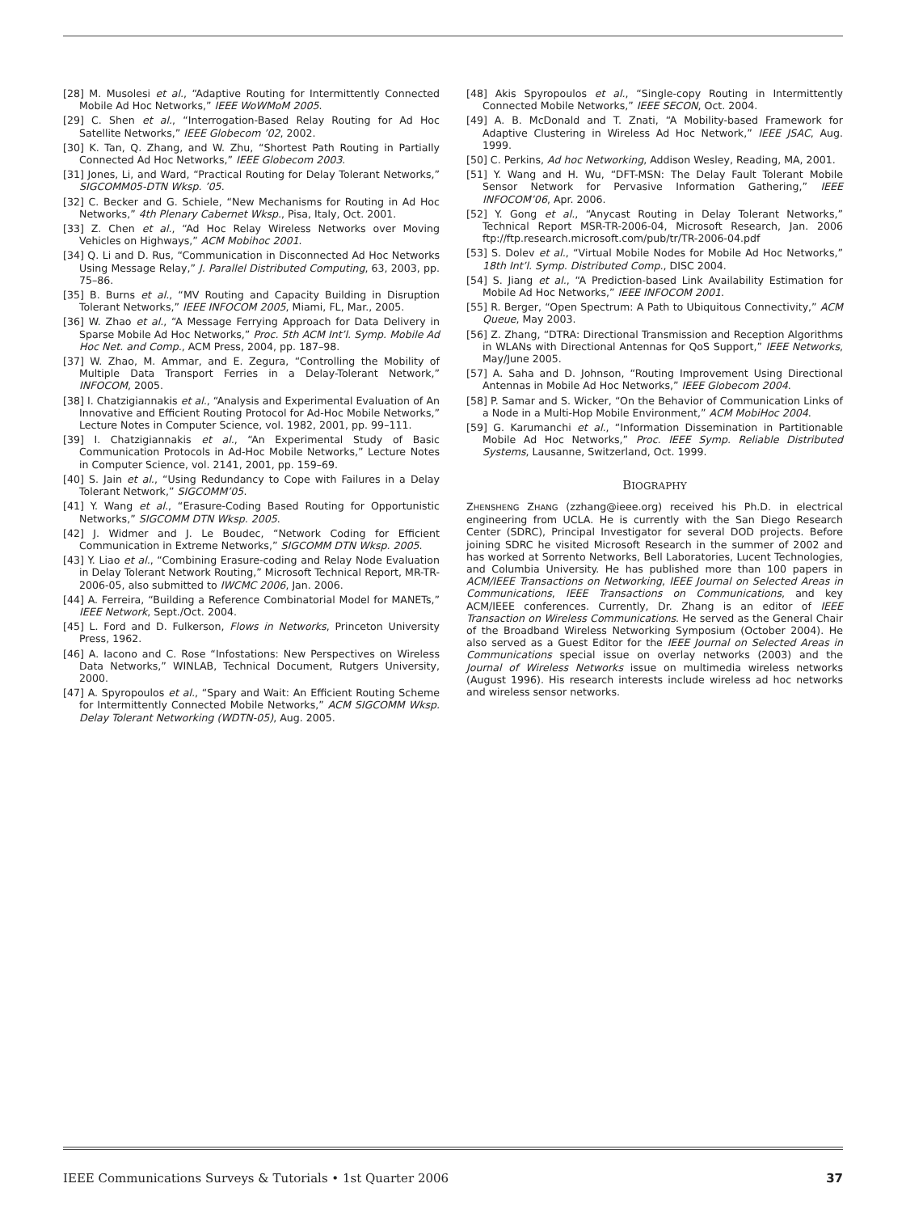[28] M. Musolesi et al., “Adaptive Routing for Intermittently Connected Mobile Ad Hoc Networks,” IEEE WoWMoM 2005.
[29] C. Shen et al., “Interrogation-Based Relay Routing for Ad Hoc Satellite Networks,” IEEE Globecom ’02, 2002.
[30] K. Tan, Q. Zhang, and W. Zhu, “Shortest Path Routing in Partially Connected Ad Hoc Networks,” IEEE Globecom 2003.
[31] Jones, Li, and Ward, “Practical Routing for Delay Tolerant Networks,” SIGCOMM05-DTN Wksp. ’05.
[32] C. Becker and G. Schiele, “New Mechanisms for Routing in Ad Hoc Networks,” 4th Plenary Cabernet Wksp., Pisa, Italy, Oct. 2001.
[33] Z. Chen et al., “Ad Hoc Relay Wireless Networks over Moving Vehicles on Highways,” ACM Mobihoc 2001.
[34] Q. Li and D. Rus, “Communication in Disconnected Ad Hoc Networks Using Message Relay,” J. Parallel Distributed Computing, 63, 2003, pp. 75–86.
[35] B. Burns et al., “MV Routing and Capacity Building in Disruption Tolerant Networks,” IEEE INFOCOM 2005, Miami, FL, Mar., 2005.
[36] W. Zhao et al., “A Message Ferrying Approach for Data Delivery in Sparse Mobile Ad Hoc Networks,” Proc. 5th ACM Int’l. Symp. Mobile Ad Hoc Net. and Comp., ACM Press, 2004, pp. 187–98.
[37] W. Zhao, M. Ammar, and E. Zegura, “Controlling the Mobility of Multiple Data Transport Ferries in a Delay-Tolerant Network,” INFOCOM, 2005.
[38] I. Chatzigiannakis et al., “Analysis and Experimental Evaluation of An Innovative and Efficient Routing Protocol for Ad-Hoc Mobile Networks,” Lecture Notes in Computer Science, vol. 1982, 2001, pp. 99–111.
[39] I. Chatzigiannakis et al., “An Experimental Study of Basic Communication Protocols in Ad-Hoc Mobile Networks,” Lecture Notes in Computer Science, vol. 2141, 2001, pp. 159–69.
[40] S. Jain et al., “Using Redundancy to Cope with Failures in a Delay Tolerant Network,” SIGCOMM’05.
[41] Y. Wang et al., “Erasure-Coding Based Routing for Opportunistic Networks,” SIGCOMM DTN Wksp. 2005.
[42] J. Widmer and J. Le Boudec, “Network Coding for Efficient Communication in Extreme Networks,” SIGCOMM DTN Wksp. 2005.
[43] Y. Liao et al., “Combining Erasure-coding and Relay Node Evaluation in Delay Tolerant Network Routing,” Microsoft Technical Report, MR-TR-2006-05, also submitted to IWCMC 2006, Jan. 2006.
[44] A. Ferreira, “Building a Reference Combinatorial Model for MANETs,” IEEE Network, Sept./Oct. 2004.
[45] L. Ford and D. Fulkerson, Flows in Networks, Princeton University Press, 1962.
[46] A. Iacono and C. Rose “Infostations: New Perspectives on Wireless Data Networks,” WINLAB, Technical Document, Rutgers University, 2000.
[47] A. Spyropoulos et al., “Spary and Wait: An Efficient Routing Scheme for Intermittently Connected Mobile Networks,” ACM SIGCOMM Wksp. Delay Tolerant Networking (WDTN-05), Aug. 2005.
[48] Akis Spyropoulos et al., “Single-copy Routing in Intermittently Connected Mobile Networks,” IEEE SECON, Oct. 2004.
[49] A. B. McDonald and T. Znati, “A Mobility-based Framework for Adaptive Clustering in Wireless Ad Hoc Network,” IEEE JSAC, Aug. 1999.
[50] C. Perkins, Ad hoc Networking, Addison Wesley, Reading, MA, 2001.
[51] Y. Wang and H. Wu, “DFT-MSN: The Delay Fault Tolerant Mobile Sensor Network for Pervasive Information Gathering,” IEEE INFOCOM’06, Apr. 2006.
[52] Y. Gong et al., “Anycast Routing in Delay Tolerant Networks,” Technical Report MSR-TR-2006-04, Microsoft Research, Jan. 2006 ftp://ftp.research.microsoft.com/pub/tr/TR-2006-04.pdf
[53] S. Dolev et al., “Virtual Mobile Nodes for Mobile Ad Hoc Networks,” 18th Int’l. Symp. Distributed Comp., DISC 2004.
[54] S. Jiang et al., “A Prediction-based Link Availability Estimation for Mobile Ad Hoc Networks,” IEEE INFOCOM 2001.
[55] R. Berger, “Open Spectrum: A Path to Ubiquitous Connectivity,” ACM Queue, May 2003.
[56] Z. Zhang, “DTRA: Directional Transmission and Reception Algorithms in WLANs with Directional Antennas for QoS Support,” IEEE Networks, May/June 2005.
[57] A. Saha and D. Johnson, “Routing Improvement Using Directional Antennas in Mobile Ad Hoc Networks,” IEEE Globecom 2004.
[58] P. Samar and S. Wicker, “On the Behavior of Communication Links of a Node in a Multi-Hop Mobile Environment,” ACM MobiHoc 2004.
[59] G. Karumanchi et al., “Information Dissemination in Partitionable Mobile Ad Hoc Networks,” Proc. IEEE Symp. Reliable Distributed Systems, Lausanne, Switzerland, Oct. 1999.
BIOGRAPHY
ZHENSHENG ZHANG (zzhang@ieee.org) received his Ph.D. in electrical engineering from UCLA. He is currently with the San Diego Research Center (SDRC), Principal Investigator for several DOD projects. Before joining SDRC he visited Microsoft Research in the summer of 2002 and has worked at Sorrento Networks, Bell Laboratories, Lucent Technologies, and Columbia University. He has published more than 100 papers in ACM/IEEE Transactions on Networking, IEEE Journal on Selected Areas in Communications, IEEE Transactions on Communications, and key ACM/IEEE conferences. Currently, Dr. Zhang is an editor of IEEE Transaction on Wireless Communications. He served as the General Chair of the Broadband Wireless Networking Symposium (October 2004). He also served as a Guest Editor for the IEEE Journal on Selected Areas in Communications special issue on overlay networks (2003) and the Journal of Wireless Networks issue on multimedia wireless networks (August 1996). His research interests include wireless ad hoc networks and wireless sensor networks.
IEEE Communications Surveys & Tutorials • 1st Quarter 2006 37